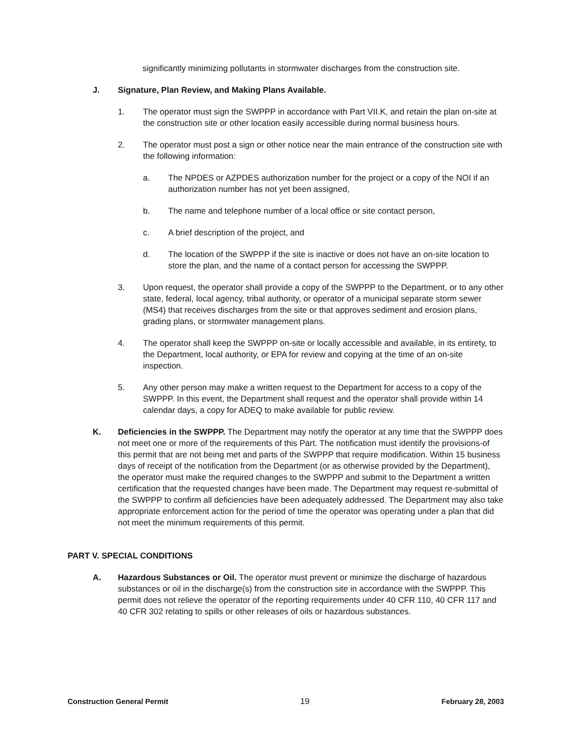significantly minimizing pollutants in stormwater discharges from the construction site.
J. Signature, Plan Review, and Making Plans Available.
1. The operator must sign the SWPPP in accordance with Part VII.K, and retain the plan on-site at the construction site or other location easily accessible during normal business hours.
2. The operator must post a sign or other notice near the main entrance of the construction site with the following information:
a. The NPDES or AZPDES authorization number for the project or a copy of the NOI if an authorization number has not yet been assigned,
b. The name and telephone number of a local office or site contact person,
c. A brief description of the project, and
d. The location of the SWPPP if the site is inactive or does not have an on-site location to store the plan, and the name of a contact person for accessing the SWPPP.
3. Upon request, the operator shall provide a copy of the SWPPP to the Department, or to any other state, federal, local agency, tribal authority, or operator of a municipal separate storm sewer (MS4) that receives discharges from the site or that approves sediment and erosion plans, grading plans, or stormwater management plans.
4. The operator shall keep the SWPPP on-site or locally accessible and available, in its entirety, to the Department, local authority, or EPA for review and copying at the time of an on-site inspection.
5. Any other person may make a written request to the Department for access to a copy of the SWPPP. In this event, the Department shall request and the operator shall provide within 14 calendar days, a copy for ADEQ to make available for public review.
K. Deficiencies in the SWPPP. The Department may notify the operator at any time that the SWPPP does not meet one or more of the requirements of this Part. The notification must identify the provisions-of this permit that are not being met and parts of the SWPPP that require modification. Within 15 business days of receipt of the notification from the Department (or as otherwise provided by the Department), the operator must make the required changes to the SWPPP and submit to the Department a written certification that the requested changes have been made. The Department may request re-submittal of the SWPPP to confirm all deficiencies have been adequately addressed. The Department may also take appropriate enforcement action for the period of time the operator was operating under a plan that did not meet the minimum requirements of this permit.
PART V. SPECIAL CONDITIONS
A. Hazardous Substances or Oil. The operator must prevent or minimize the discharge of hazardous substances or oil in the discharge(s) from the construction site in accordance with the SWPPP. This permit does not relieve the operator of the reporting requirements under 40 CFR 110, 40 CFR 117 and 40 CFR 302 relating to spills or other releases of oils or hazardous substances.
Construction General Permit 19 February 28, 2003